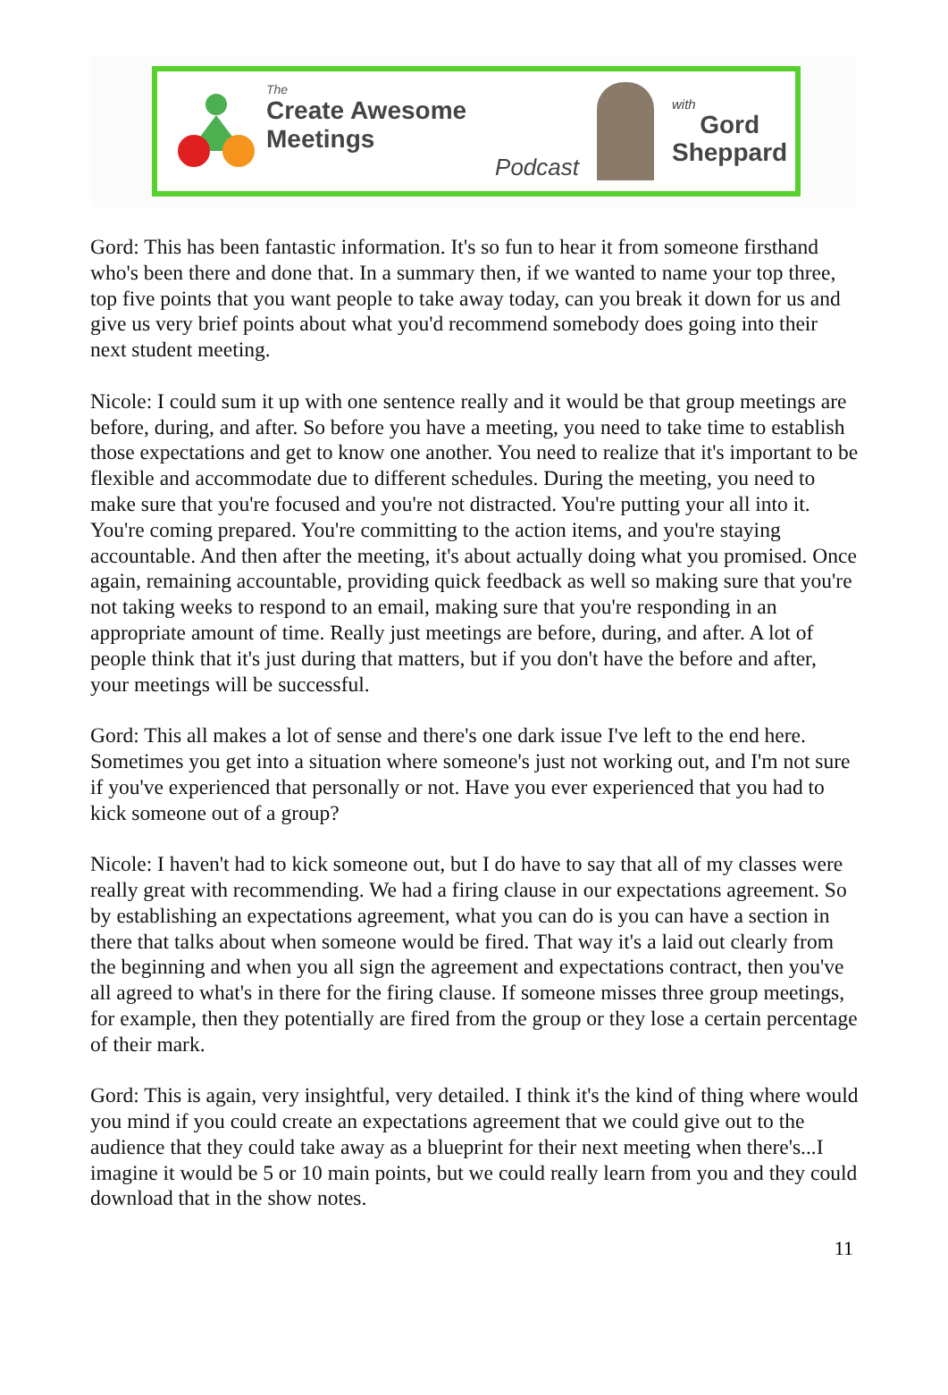The
Create Awesome Meetings
Podcast
with
Gord
Sheppard
Gord: This has been fantastic information. It's so fun to hear it from someone firsthand who's been there and done that. In a summary then, if we wanted to name your top three, top five points that you want people to take away today, can you break it down for us and give us very brief points about what you'd recommend somebody does going into their next student meeting.
Nicole: I could sum it up with one sentence really and it would be that group meetings are before, during, and after. So before you have a meeting, you need to take time to establish those expectations and get to know one another. You need to realize that it's important to be flexible and accommodate due to different schedules. During the meeting, you need to make sure that you're focused and you're not distracted. You're putting your all into it. You're coming prepared. You're committing to the action items, and you're staying accountable. And then after the meeting, it's about actually doing what you promised. Once again, remaining accountable, providing quick feedback as well so making sure that you're not taking weeks to respond to an email, making sure that you're responding in an appropriate amount of time. Really just meetings are before, during, and after. A lot of people think that it's just during that matters, but if you don't have the before and after, your meetings will be successful.
Gord: This all makes a lot of sense and there's one dark issue I've left to the end here. Sometimes you get into a situation where someone's just not working out, and I'm not sure if you've experienced that personally or not. Have you ever experienced that you had to kick someone out of a group?
Nicole: I haven't had to kick someone out, but I do have to say that all of my classes were really great with recommending. We had a firing clause in our expectations agreement. So by establishing an expectations agreement, what you can do is you can have a section in there that talks about when someone would be fired. That way it's a laid out clearly from the beginning and when you all sign the agreement and expectations contract, then you've all agreed to what's in there for the firing clause. If someone misses three group meetings, for example, then they potentially are fired from the group or they lose a certain percentage of their mark.
Gord: This is again, very insightful, very detailed. I think it's the kind of thing where would you mind if you could create an expectations agreement that we could give out to the audience that they could take away as a blueprint for their next meeting when there's...I imagine it would be 5 or 10 main points, but we could really learn from you and they could download that in the show notes.
11